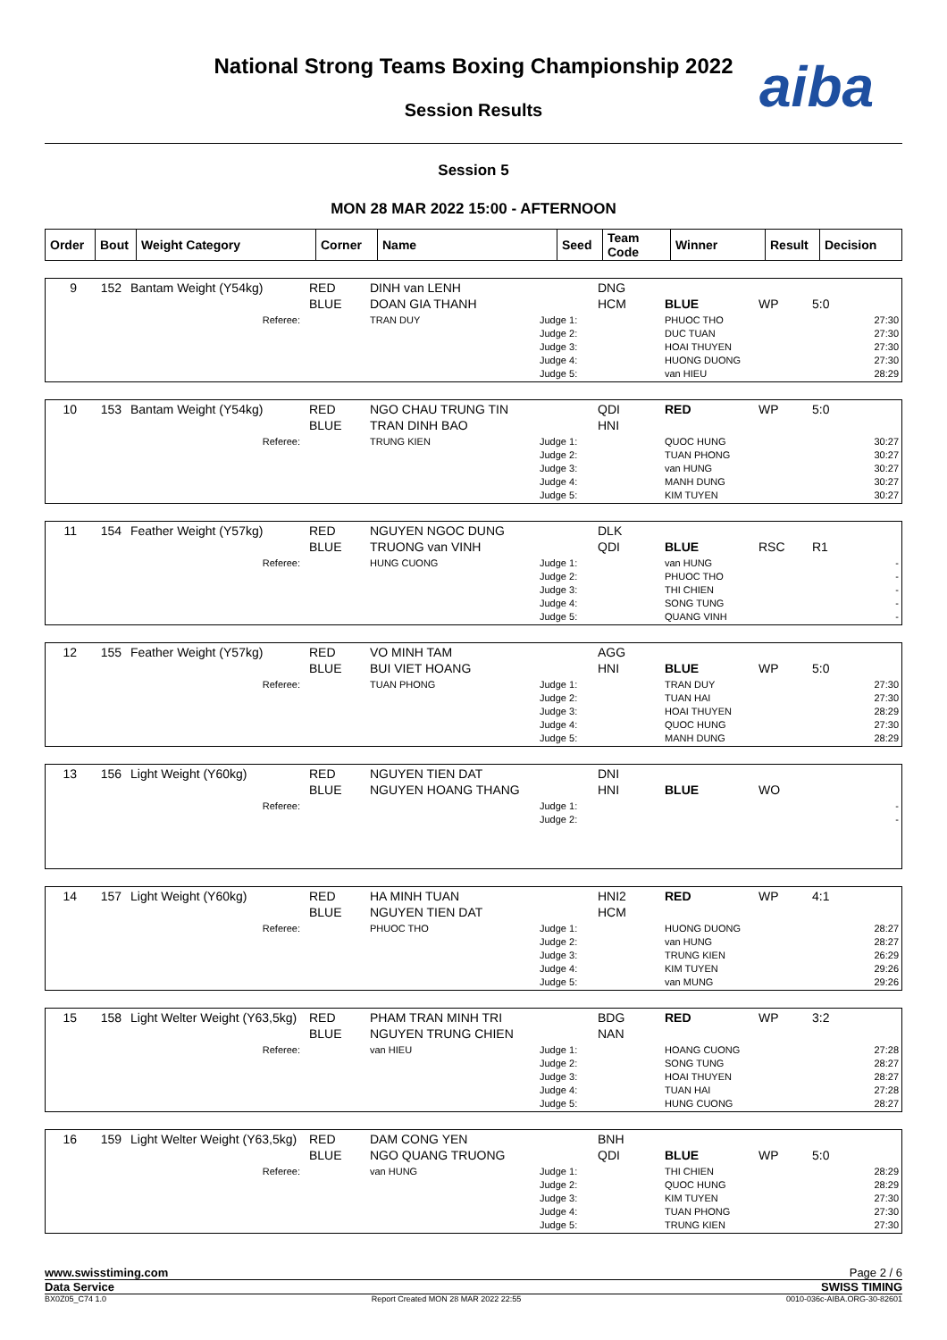National Strong Teams Boxing Championship 2022
Session Results aiba
Session 5
MON 28 MAR 2022 15:00 - AFTERNOON
| Order | Bout | Weight Category | Corner | Name | Seed | Team Code | Winner | Result | Decision |
| --- | --- | --- | --- | --- | --- | --- | --- | --- | --- |
| 9 | 152 | Bantam Weight (Y54kg) | RED BLUE | DINH van LENH DOAN GIA THANH | | DNG HCM | BLUE | WP | 5:0 |
| Referee: | | | | TRAN DUY | Judge 1: Judge 2: Judge 3: Judge 4: Judge 5: | | PHUOC THO DUC TUAN HOAI THUYEN HUONG DUONG van HIEU | | 27:30 27:30 27:30 27:30 28:29 |
| 10 | 153 | Bantam Weight (Y54kg) | RED BLUE | NGO CHAU TRUNG TIN TRAN DINH BAO | | QDI HNI | RED | WP | 5:0 |
| Referee: | | | | TRUNG KIEN | Judge 1: Judge 2: Judge 3: Judge 4: Judge 5: | | QUOC HUNG TUAN PHONG van HUNG MANH DUNG KIM TUYEN | | 30:27 30:27 30:27 30:27 30:27 |
| 11 | 154 | Feather Weight (Y57kg) | RED BLUE | NGUYEN NGOC DUNG TRUONG van VINH | | DLK QDI | BLUE | RSC | R1 |
| Referee: | | | | HUNG CUONG | Judge 1: Judge 2: Judge 3: Judge 4: Judge 5: | | van HUNG PHUOC THO THI CHIEN SONG TUNG QUANG VINH | | - - - - - |
| 12 | 155 | Feather Weight (Y57kg) | RED BLUE | VO MINH TAM BUI VIET HOANG | | AGG HNI | BLUE | WP | 5:0 |
| Referee: | | | | TUAN PHONG | Judge 1: Judge 2: Judge 3: Judge 4: Judge 5: | | TRAN DUY TUAN HAI HOAI THUYEN QUOC HUNG MANH DUNG | | 27:30 27:30 28:29 27:30 28:29 |
| 13 | 156 | Light Weight (Y60kg) | RED BLUE | NGUYEN TIEN DAT NGUYEN HOANG THANG | | DNI HNI | BLUE | WO | |
| Referee: | | | | | Judge 1: Judge 2: | | | | - - |
| 14 | 157 | Light Weight (Y60kg) | RED BLUE | HA MINH TUAN NGUYEN TIEN DAT | | HNI2 HCM | RED | WP | 4:1 |
| Referee: | | | | PHUOC THO | Judge 1: Judge 2: Judge 3: Judge 4: Judge 5: | | HUONG DUONG van HUNG TRUNG KIEN KIM TUYEN van MUNG | | 28:27 28:27 26:29 29:26 29:26 |
| 15 | 158 | Light Welter Weight (Y63,5kg) | RED BLUE | PHAM TRAN MINH TRI NGUYEN TRUNG CHIEN | | BDG NAN | RED | WP | 3:2 |
| Referee: | | | | van HIEU | Judge 1: Judge 2: Judge 3: Judge 4: Judge 5: | | HOANG CUONG SONG TUNG HOAI THUYEN TUAN HAI HUNG CUONG | | 27:28 28:27 28:27 27:28 28:27 |
| 16 | 159 | Light Welter Weight (Y63,5kg) | RED BLUE | DAM CONG YEN NGO QUANG TRUONG | | BNH QDI | BLUE | WP | 5:0 |
| Referee: | | | | van HUNG | Judge 1: Judge 2: Judge 3: Judge 4: Judge 5: | | THI CHIEN QUOC HUNG KIM TUYEN TUAN PHONG TRUNG KIEN | | 28:29 28:29 27:30 27:30 27:30 |
www.swisstiming.com Page 2 / 6
Data Service SWISS TIMING
BX0Z05_C74 1.0 Report Created MON 28 MAR 2022 22:55 0010-036c-AIBA.ORG-30-82601